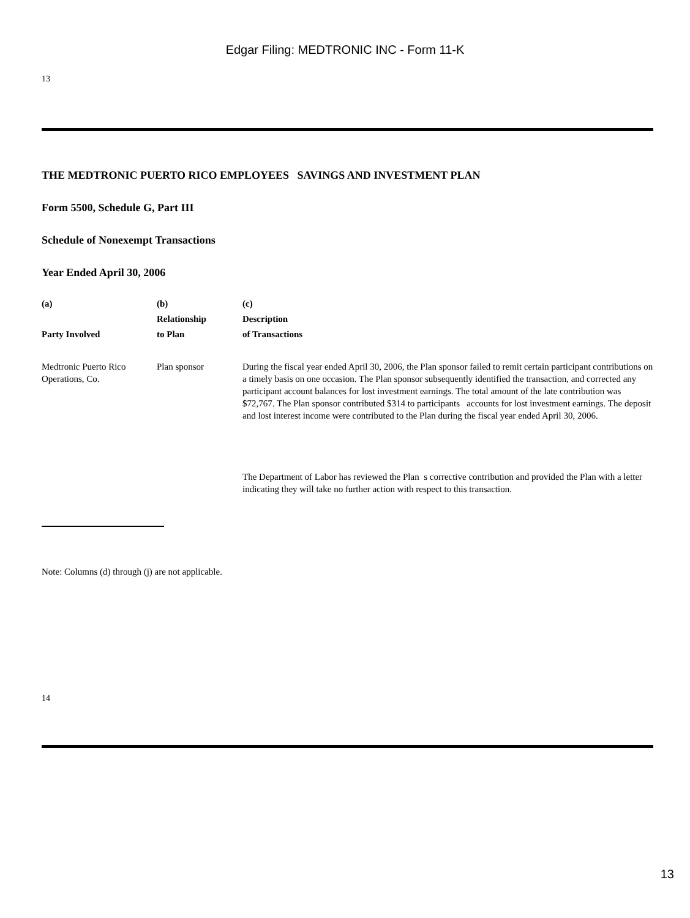Edgar Filing: MEDTRONIC INC - Form 11-K
13
THE MEDTRONIC PUERTO RICO EMPLOYEES SAVINGS AND INVESTMENT PLAN
Form 5500, Schedule G, Part III
Schedule of Nonexempt Transactions
Year Ended April 30, 2006
| (a) Party Involved | (b) Relationship to Plan | (c) Description of Transactions |
| --- | --- | --- |
| Medtronic Puerto Rico Operations, Co. | Plan sponsor | During the fiscal year ended April 30, 2006, the Plan sponsor failed to remit certain participant contributions on a timely basis on one occasion. The Plan sponsor subsequently identified the transaction, and corrected any participant account balances for lost investment earnings. The total amount of the late contribution was $72,767. The Plan sponsor contributed $314 to participants accounts for lost investment earnings. The deposit and lost interest income were contributed to the Plan during the fiscal year ended April 30, 2006. The Department of Labor has reviewed the Plan s corrective contribution and provided the Plan with a letter indicating they will take no further action with respect to this transaction. |
Note: Columns (d) through (j) are not applicable.
14
13